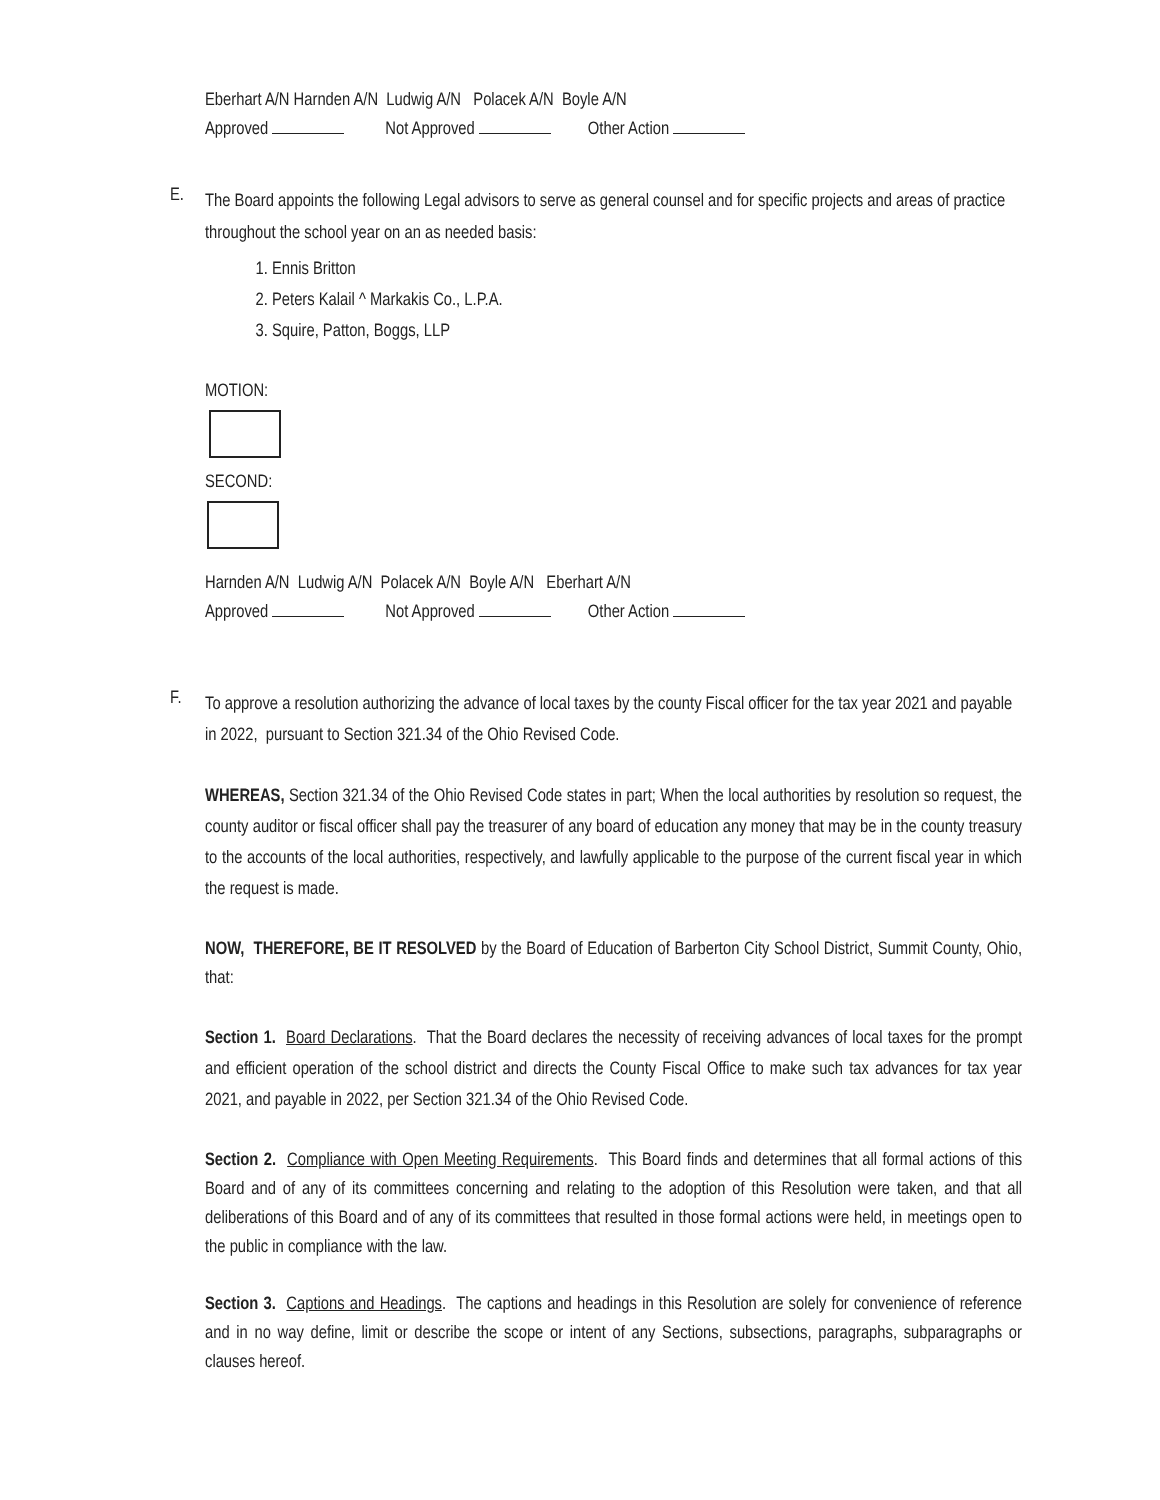Eberhart A/N Harnden A/N Ludwig A/N Polacek A/N Boyle A/N
Approved Not Approved Other Action
E.
The Board appoints the following Legal advisors to serve as general counsel and for specific projects and areas of practice throughout the school year on an as needed basis:
1. Ennis Britton
2. Peters Kalail ^ Markakis Co., L.P.A.
3. Squire, Patton, Boggs, LLP
MOTION:
SECOND:
Harnden A/N Ludwig A/N Polacek A/N Boyle A/N Eberhart A/N
Approved Not Approved Other Action
F.
To approve a resolution authorizing the advance of local taxes by the county Fiscal officer for the tax year 2021 and payable in 2022, pursuant to Section 321.34 of the Ohio Revised Code.
WHEREAS, Section 321.34 of the Ohio Revised Code states in part; When the local authorities by resolution so request, the county auditor or fiscal officer shall pay the treasurer of any board of education any money that may be in the county treasury to the accounts of the local authorities, respectively, and lawfully applicable to the purpose of the current fiscal year in which the request is made.
NOW, THEREFORE, BE IT RESOLVED by the Board of Education of Barberton City School District, Summit County, Ohio, that:
Section 1. Board Declarations. That the Board declares the necessity of receiving advances of local taxes for the prompt and efficient operation of the school district and directs the County Fiscal Office to make such tax advances for tax year 2021, and payable in 2022, per Section 321.34 of the Ohio Revised Code.
Section 2. Compliance with Open Meeting Requirements. This Board finds and determines that all formal actions of this Board and of any of its committees concerning and relating to the adoption of this Resolution were taken, and that all deliberations of this Board and of any of its committees that resulted in those formal actions were held, in meetings open to the public in compliance with the law.
Section 3. Captions and Headings. The captions and headings in this Resolution are solely for convenience of reference and in no way define, limit or describe the scope or intent of any Sections, subsections, paragraphs, subparagraphs or clauses hereof.